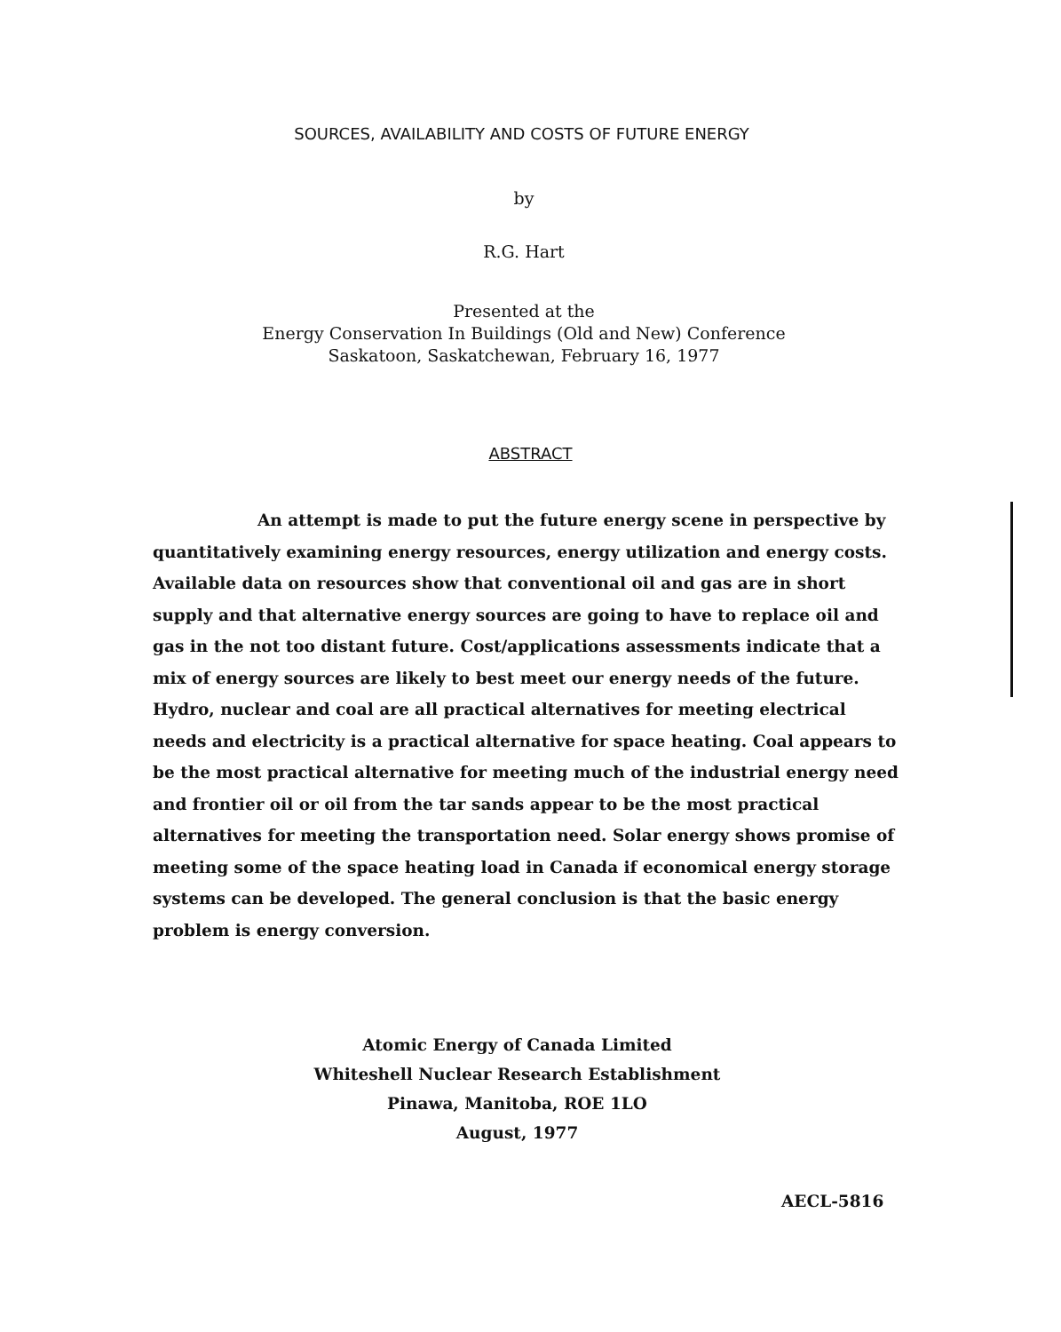SOURCES, AVAILABILITY AND COSTS OF FUTURE ENERGY
by
R.G. Hart
Presented at the
Energy Conservation In Buildings (Old and New) Conference
Saskatoon, Saskatchewan, February 16, 1977
ABSTRACT
An attempt is made to put the future energy scene in perspective by quantitatively examining energy resources, energy utilization and energy costs. Available data on resources show that conventional oil and gas are in short supply and that alternative energy sources are going to have to replace oil and gas in the not too distant future. Cost/applications assessments indicate that a mix of energy sources are likely to best meet our energy needs of the future. Hydro, nuclear and coal are all practical alternatives for meeting electrical needs and electricity is a practical alternative for space heating. Coal appears to be the most practical alternative for meeting much of the industrial energy need and frontier oil or oil from the tar sands appear to be the most practical alternatives for meeting the transportation need. Solar energy shows promise of meeting some of the space heating load in Canada if economical energy storage systems can be developed. The general conclusion is that the basic energy problem is energy conversion.
Atomic Energy of Canada Limited
Whiteshell Nuclear Research Establishment
Pinawa, Manitoba, ROE 1LO
August, 1977
AECL-5816